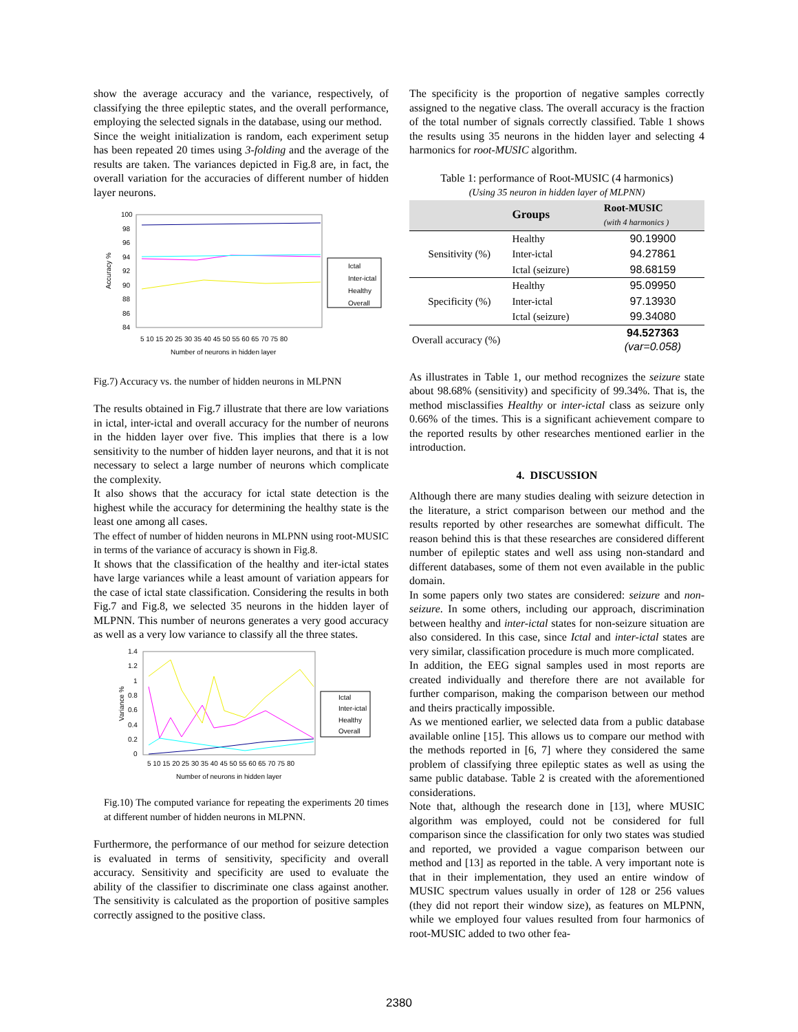show the average accuracy and the variance, respectively, of classifying the three epileptic states, and the overall performance, employing the selected signals in the database, using our method.
Since the weight initialization is random, each experiment setup has been repeated 20 times using 3-folding and the average of the results are taken. The variances depicted in Fig.8 are, in fact, the overall variation for the accuracies of different number of hidden layer neurons.
100
98
96
94
92
90
88
86
84
5 10 15 20 25 30 35 40 45 50 55 60 65 70 75 80
Number of neurons in hidden layer
Accuracy %
Ictal
Inter-ictal
Healthy
Overall
Fig.7) Accuracy vs. the number of hidden neurons in MLPNN
The results obtained in Fig.7 illustrate that there are low variations in ictal, inter-ictal and overall accuracy for the number of neurons in the hidden layer over five. This implies that there is a low sensitivity to the number of hidden layer neurons, and that it is not necessary to select a large number of neurons which complicate the complexity.
It also shows that the accuracy for ictal state detection is the highest while the accuracy for determining the healthy state is the least one among all cases.
The effect of number of hidden neurons in MLPNN using root-MUSIC in terms of the variance of accuracy is shown in Fig.8.
It shows that the classification of the healthy and iter-ictal states have large variances while a least amount of variation appears for the case of ictal state classification. Considering the results in both Fig.7 and Fig.8, we selected 35 neurons in the hidden layer of MLPNN. This number of neurons generates a very good accuracy as well as a very low variance to classify all the three states.
1.4
1.2
1
0.8
0.6
0.4
0.2
0
5 10 15 20 25 30 35 40 45 50 55 60 65 70 75 80
Number of neurons in hidden layer
Variance %
Ictal
Inter-ictal
Healthy
Overall
Fig.10) The computed variance for repeating the experiments 20 times at different number of hidden neurons in MLPNN.
Furthermore, the performance of our method for seizure detection is evaluated in terms of sensitivity, specificity and overall accuracy. Sensitivity and specificity are used to evaluate the ability of the classifier to discriminate one class against another. The sensitivity is calculated as the proportion of positive samples correctly assigned to the positive class.
The specificity is the proportion of negative samples correctly assigned to the negative class. The overall accuracy is the fraction of the total number of signals correctly classified. Table 1 shows the results using 35 neurons in the hidden layer and selecting 4 harmonics for root-MUSIC algorithm.
Table 1: performance of Root-MUSIC (4 harmonics)
(Using 35 neuron in hidden layer of MLPNN)
| | Groups | Root-MUSIC (with 4 harmonics ) |
| --- | --- | --- |
| Sensitivity (%) | Healthy | 90.19900 |
| | Inter-ictal | 94.27861 |
| | Ictal (seizure) | 98.68159 |
| Specificity (%) | Healthy | 95.09950 |
| | Inter-ictal | 97.13930 |
| | Ictal (seizure) | 99.34080 |
| Overall accuracy (%) | | 94.527363 (var=0.058) |
As illustrates in Table 1, our method recognizes the seizure state about 98.68% (sensitivity) and specificity of 99.34%. That is, the method misclassifies Healthy or inter-ictal class as seizure only 0.66% of the times. This is a significant achievement compare to the reported results by other researches mentioned earlier in the introduction.
4. DISCUSSION
Although there are many studies dealing with seizure detection in the literature, a strict comparison between our method and the results reported by other researches are somewhat difficult. The reason behind this is that these researches are considered different number of epileptic states and well ass using non-standard and different databases, some of them not even available in the public domain.
In some papers only two states are considered: seizure and non-seizure. In some others, including our approach, discrimination between healthy and inter-ictal states for non-seizure situation are also considered. In this case, since Ictal and inter-ictal states are very similar, classification procedure is much more complicated.
In addition, the EEG signal samples used in most reports are created individually and therefore there are not available for further comparison, making the comparison between our method and theirs practically impossible.
As we mentioned earlier, we selected data from a public database available online [15]. This allows us to compare our method with the methods reported in [6, 7] where they considered the same problem of classifying three epileptic states as well as using the same public database. Table 2 is created with the aforementioned considerations.
Note that, although the research done in [13], where MUSIC algorithm was employed, could not be considered for full comparison since the classification for only two states was studied and reported, we provided a vague comparison between our method and [13] as reported in the table. A very important note is that in their implementation, they used an entire window of MUSIC spectrum values usually in order of 128 or 256 values (they did not report their window size), as features on MLPNN, while we employed four values resulted from four harmonics of root-MUSIC added to two other fea-
2380